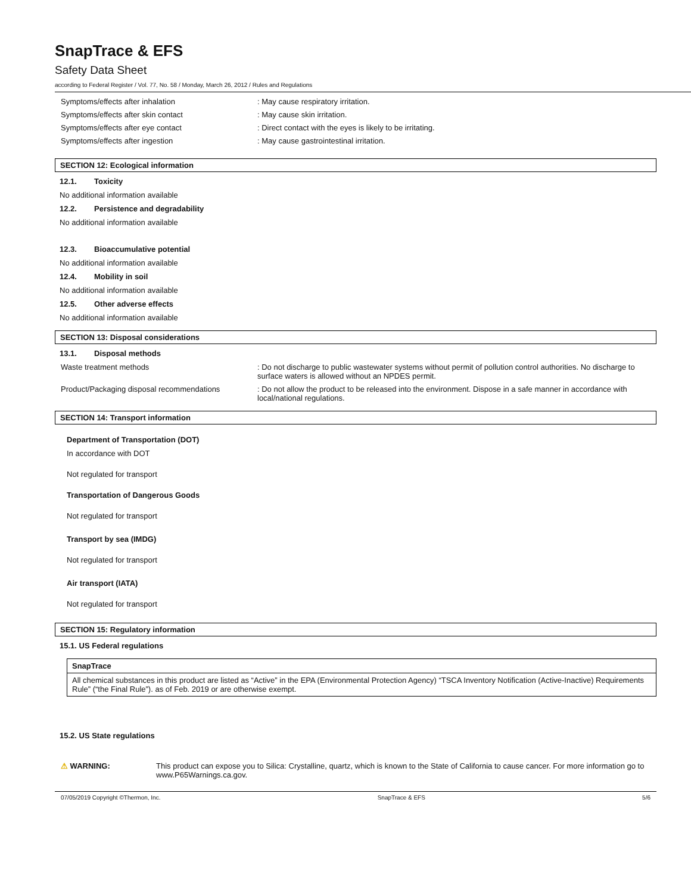SnapTrace & EFS
Safety Data Sheet
according to Federal Register / Vol. 77, No. 58 / Monday, March 26, 2012 / Rules and Regulations
Symptoms/effects after inhalation : May cause respiratory irritation.
Symptoms/effects after skin contact : May cause skin irritation.
Symptoms/effects after eye contact : Direct contact with the eyes is likely to be irritating.
Symptoms/effects after ingestion : May cause gastrointestinal irritation.
SECTION 12: Ecological information
12.1. Toxicity
No additional information available
12.2. Persistence and degradability
No additional information available
12.3. Bioaccumulative potential
No additional information available
12.4. Mobility in soil
No additional information available
12.5. Other adverse effects
No additional information available
SECTION 13: Disposal considerations
13.1. Disposal methods
Waste treatment methods : Do not discharge to public wastewater systems without permit of pollution control authorities. No discharge to surface waters is allowed without an NPDES permit.
Product/Packaging disposal recommendations : Do not allow the product to be released into the environment. Dispose in a safe manner in accordance with local/national regulations.
SECTION 14: Transport information
Department of Transportation (DOT)
In accordance with DOT
Not regulated for transport
Transportation of Dangerous Goods
Not regulated for transport
Transport by sea (IMDG)
Not regulated for transport
Air transport (IATA)
Not regulated for transport
SECTION 15: Regulatory information
15.1. US Federal regulations
SnapTrace
All chemical substances in this product are listed as “Active” in the EPA (Environmental Protection Agency) “TSCA Inventory Notification (Active-Inactive) Requirements Rule” (“the Final Rule”). as of Feb. 2019 or are otherwise exempt.
15.2. US State regulations
⚠ WARNING: This product can expose you to Silica: Crystalline, quartz, which is known to the State of California to cause cancer. For more information go to www.P65Warnings.ca.gov.
07/05/2019 Copyright ©Thermon, Inc. SnapTrace & EFS 5/6